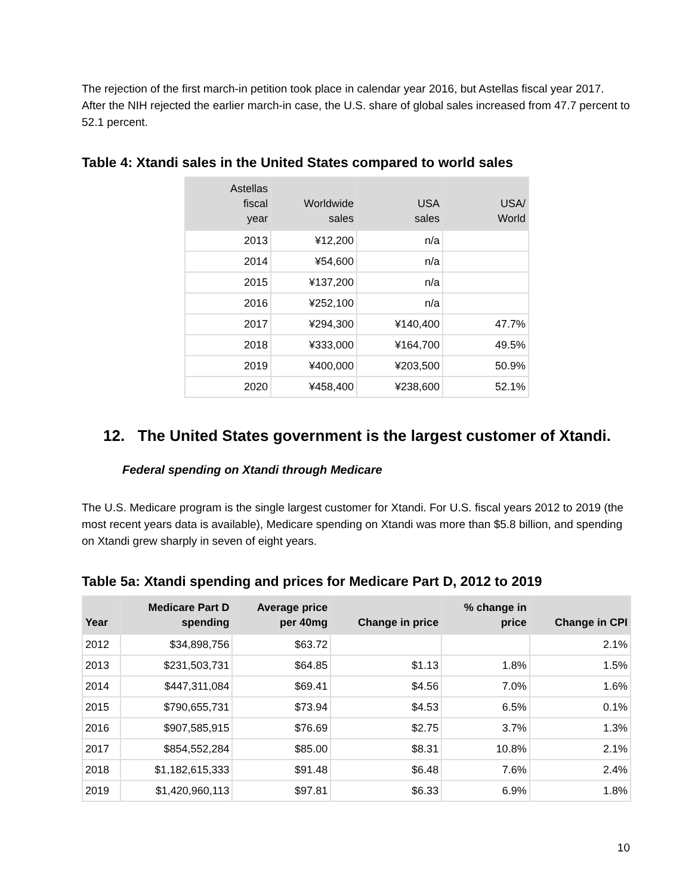The rejection of the first march-in petition took place in calendar year 2016, but Astellas fiscal year 2017. After the NIH rejected the earlier march-in case, the U.S. share of global sales increased from 47.7 percent to 52.1 percent.
Table 4: Xtandi sales in the United States compared to world sales
| Astellas fiscal year | Worldwide sales | USA sales | USA/ World |
| --- | --- | --- | --- |
| 2013 | ¥12,200 | n/a | |
| 2014 | ¥54,600 | n/a | |
| 2015 | ¥137,200 | n/a | |
| 2016 | ¥252,100 | n/a | |
| 2017 | ¥294,300 | ¥140,400 | 47.7% |
| 2018 | ¥333,000 | ¥164,700 | 49.5% |
| 2019 | ¥400,000 | ¥203,500 | 50.9% |
| 2020 | ¥458,400 | ¥238,600 | 52.1% |
12. The United States government is the largest customer of Xtandi.
Federal spending on Xtandi through Medicare
The U.S. Medicare program is the single largest customer for Xtandi. For U.S. fiscal years 2012 to 2019 (the most recent years data is available), Medicare spending on Xtandi was more than $5.8 billion, and spending on Xtandi grew sharply in seven of eight years.
Table 5a: Xtandi spending and prices for Medicare Part D, 2012 to 2019
| Year | Medicare Part D spending | Average price per 40mg | Change in price | % change in price | Change in CPI |
| --- | --- | --- | --- | --- | --- |
| 2012 | $34,898,756 | $63.72 | | | 2.1% |
| 2013 | $231,503,731 | $64.85 | $1.13 | 1.8% | 1.5% |
| 2014 | $447,311,084 | $69.41 | $4.56 | 7.0% | 1.6% |
| 2015 | $790,655,731 | $73.94 | $4.53 | 6.5% | 0.1% |
| 2016 | $907,585,915 | $76.69 | $2.75 | 3.7% | 1.3% |
| 2017 | $854,552,284 | $85.00 | $8.31 | 10.8% | 2.1% |
| 2018 | $1,182,615,333 | $91.48 | $6.48 | 7.6% | 2.4% |
| 2019 | $1,420,960,113 | $97.81 | $6.33 | 6.9% | 1.8% |
10